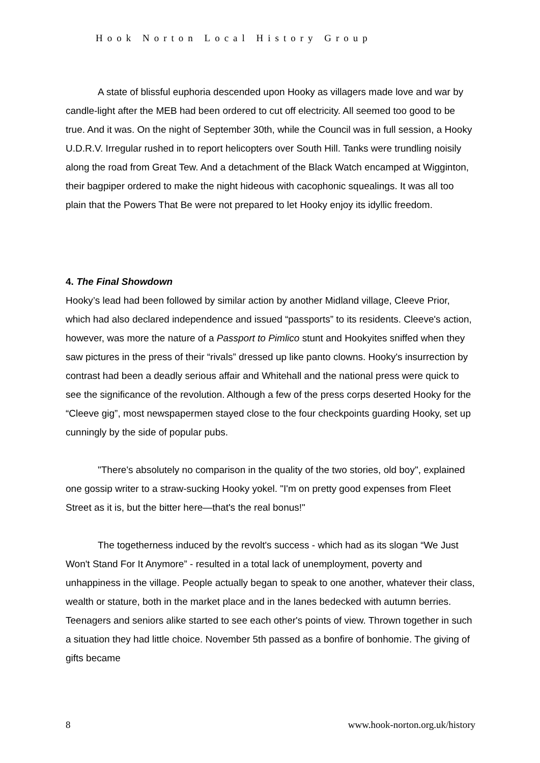Hook Norton Local History Group
A state of blissful euphoria descended upon Hooky as villagers made love and war by candle-light after the MEB had been ordered to cut off electricity. All seemed too good to be true. And it was. On the night of September 30th, while the Council was in full session, a Hooky U.D.R.V. Irregular rushed in to report helicopters over South Hill. Tanks were trundling noisily along the road from Great Tew. And a detachment of the Black Watch encamped at Wigginton, their bagpiper ordered to make the night hideous with cacophonic squealings. It was all too plain that the Powers That Be were not prepared to let Hooky enjoy its idyllic freedom.
4. The Final Showdown
Hooky’s lead had been followed by similar action by another Midland village, Cleeve Prior, which had also declared independence and issued “passports” to its residents. Cleeve's action, however, was more the nature of a Passport to Pimlico stunt and Hookyites sniffed when they saw pictures in the press of their “rivals” dressed up like panto clowns. Hooky's insurrection by contrast had been a deadly serious affair and Whitehall and the national press were quick to see the significance of the revolution. Although a few of the press corps deserted Hooky for the “Cleeve gig”, most newspapermen stayed close to the four checkpoints guarding Hooky, set up cunningly by the side of popular pubs.
"There's absolutely no comparison in the quality of the two stories, old boy", explained one gossip writer to a straw-sucking Hooky yokel. "I'm on pretty good expenses from Fleet Street as it is, but the bitter here—that's the real bonus!"
The togetherness induced by the revolt's success - which had as its slogan “We Just Won't Stand For It Anymore” - resulted in a total lack of unemployment, poverty and unhappiness in the village. People actually began to speak to one another, whatever their class, wealth or stature, both in the market place and in the lanes bedecked with autumn berries. Teenagers and seniors alike started to see each other's points of view. Thrown together in such a situation they had little choice. November 5th passed as a bonfire of bonhomie. The giving of gifts became
8 www.hook-norton.org.uk/history